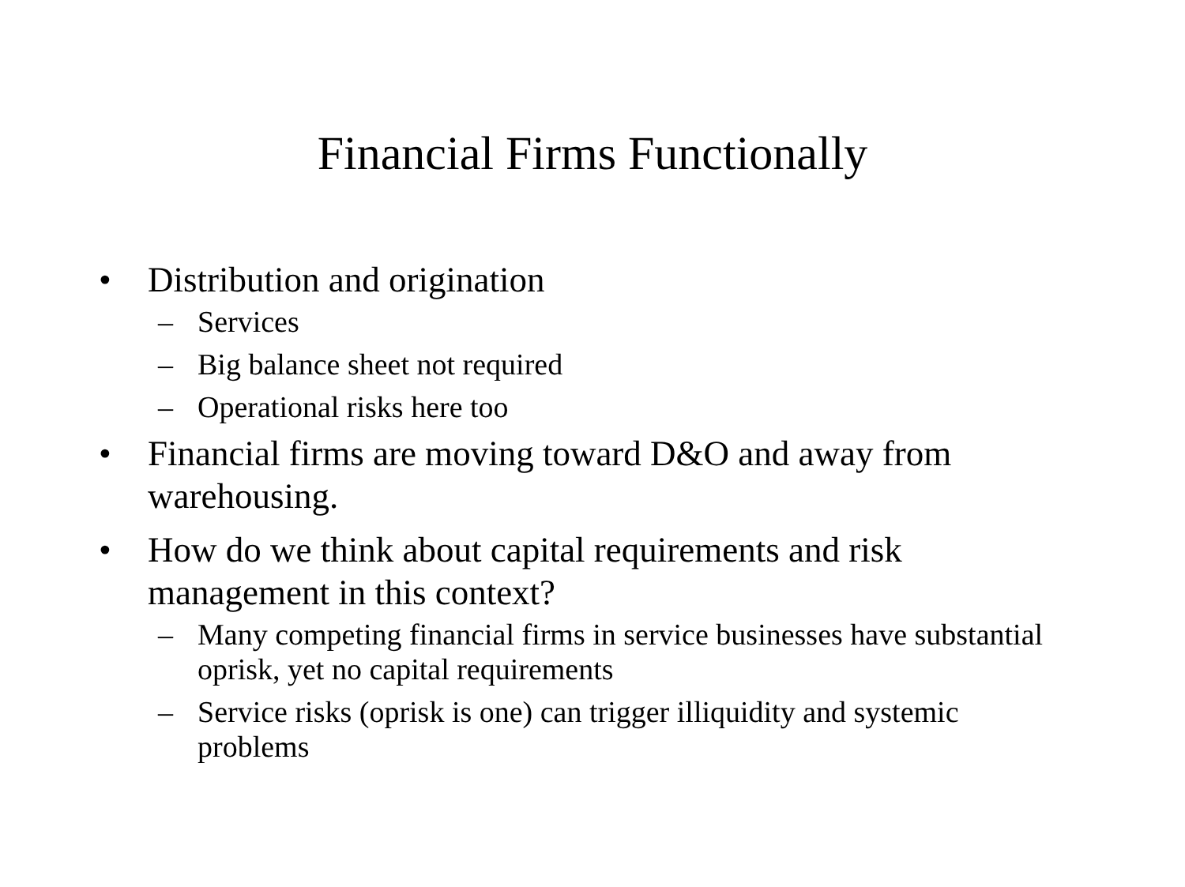Financial Firms Functionally
• Distribution and origination
– Services
– Big balance sheet not required
– Operational risks here too
• Financial firms are moving toward D&O and away from warehousing.
• How do we think about capital requirements and risk management in this context?
– Many competing financial firms in service businesses have substantial oprisk, yet no capital requirements
– Service risks (oprisk is one) can trigger illiquidity and systemic problems